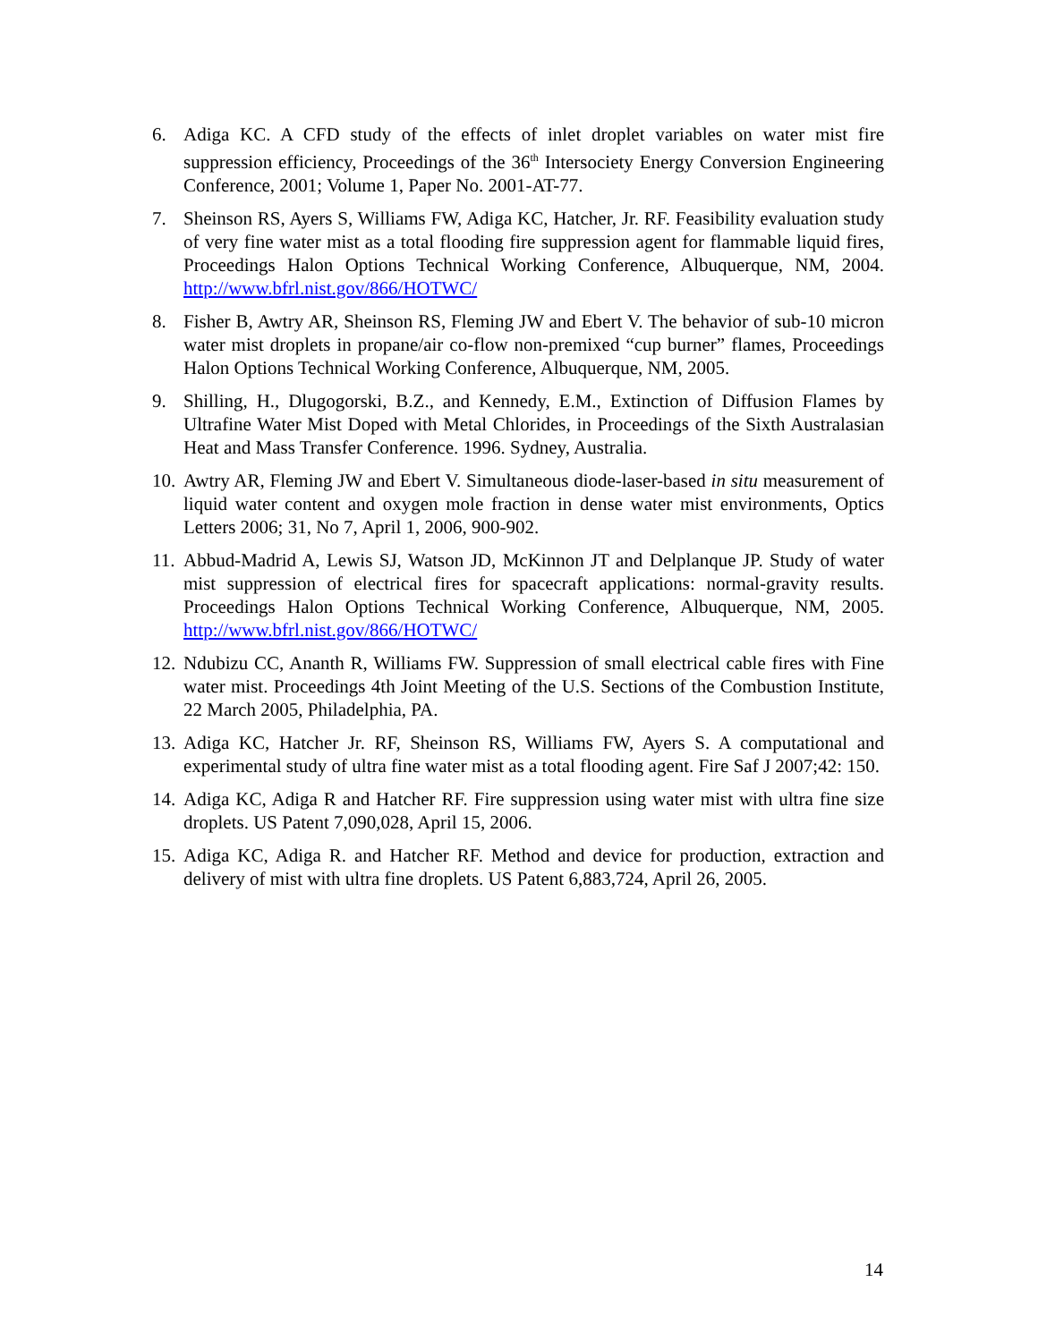6. Adiga KC. A CFD study of the effects of inlet droplet variables on water mist fire suppression efficiency, Proceedings of the 36<sup>th</sup> Intersociety Energy Conversion Engineering Conference, 2001; Volume 1, Paper No. 2001-AT-77.
7. Sheinson RS, Ayers S, Williams FW, Adiga KC, Hatcher, Jr. RF. Feasibility evaluation study of very fine water mist as a total flooding fire suppression agent for flammable liquid fires, Proceedings Halon Options Technical Working Conference, Albuquerque, NM, 2004. http://www.bfrl.nist.gov/866/HOTWC/
8. Fisher B, Awtry AR, Sheinson RS, Fleming JW and Ebert V. The behavior of sub-10 micron water mist droplets in propane/air co-flow non-premixed “cup burner” flames, Proceedings Halon Options Technical Working Conference, Albuquerque, NM, 2005.
9. Shilling, H., Dlugogorski, B.Z., and Kennedy, E.M., Extinction of Diffusion Flames by Ultrafine Water Mist Doped with Metal Chlorides, in Proceedings of the Sixth Australasian Heat and Mass Transfer Conference. 1996. Sydney, Australia.
10.
Awtry AR, Fleming JW and Ebert V. Simultaneous diode-laser-based in situ measurement of liquid water content and oxygen mole fraction in dense water mist environments, Optics Letters 2006; 31, No 7, April 1, 2006, 900-902.
11.
Abbud-Madrid A, Lewis SJ, Watson JD, McKinnon JT and Delplanque JP. Study of water mist suppression of electrical fires for spacecraft applications: normal-gravity results. Proceedings Halon Options Technical Working Conference, Albuquerque, NM, 2005. http://www.bfrl.nist.gov/866/HOTWC/
12.
Ndubizu CC, Ananth R, Williams FW. Suppression of small electrical cable fires with Fine water mist. Proceedings 4th Joint Meeting of the U.S. Sections of the Combustion Institute, 22 March 2005, Philadelphia, PA.
13.
Adiga KC, Hatcher Jr. RF, Sheinson RS, Williams FW, Ayers S. A computational and experimental study of ultra fine water mist as a total flooding agent. Fire Saf J 2007;42: 150.
14.
Adiga KC, Adiga R and Hatcher RF. Fire suppression using water mist with ultra fine size droplets. US Patent 7,090,028, April 15, 2006.
15.
Adiga KC, Adiga R. and Hatcher RF. Method and device for production, extraction and delivery of mist with ultra fine droplets. US Patent 6,883,724, April 26, 2005.
14